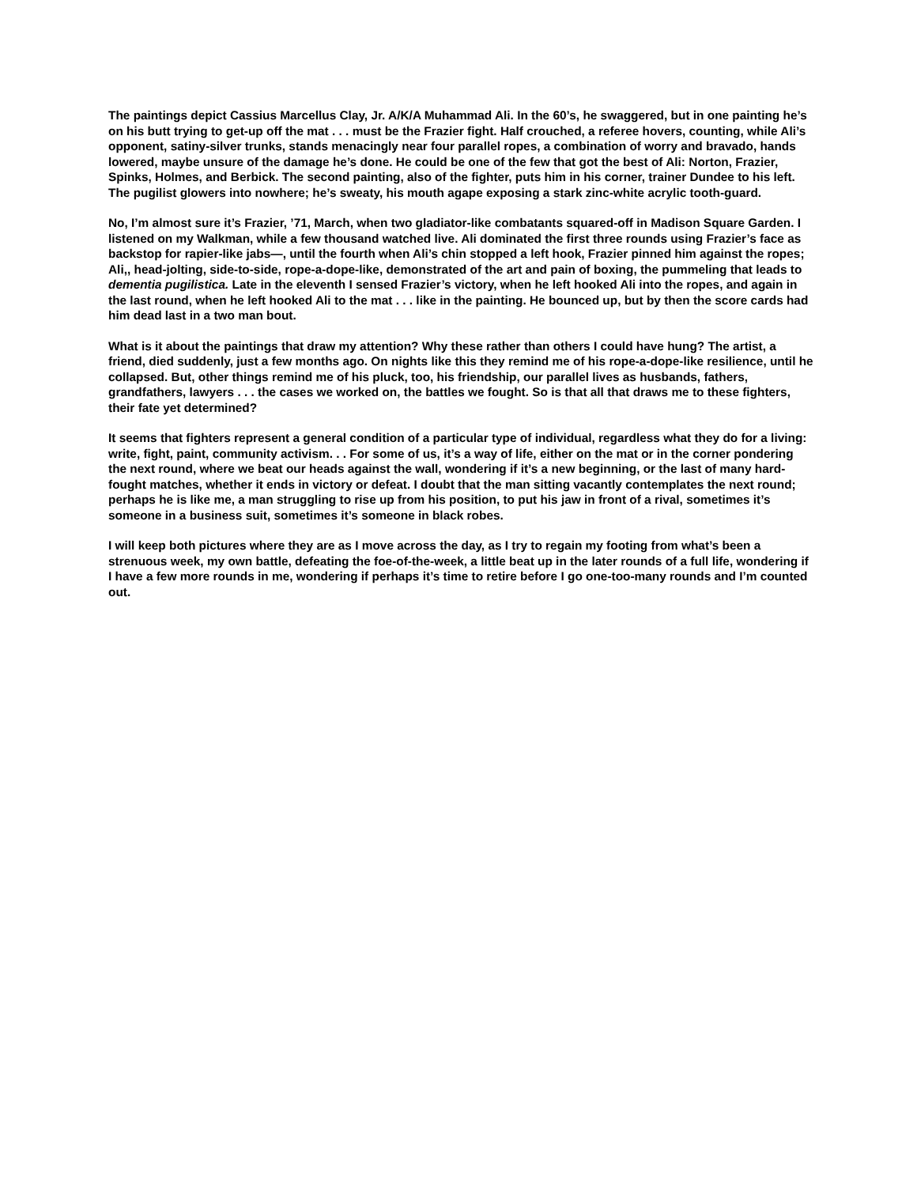The paintings depict Cassius Marcellus Clay, Jr. A/K/A Muhammad Ali. In the 60’s, he swaggered, but in one painting he’s on his butt trying to get-up off the mat . . . must be the Frazier fight. Half crouched, a referee hovers, counting, while Ali’s opponent, satiny-silver trunks, stands menacingly near four parallel ropes, a combination of worry and bravado, hands lowered, maybe unsure of the damage he’s done. He could be one of the few that got the best of Ali: Norton, Frazier, Spinks, Holmes, and Berbick. The second painting, also of the fighter, puts him in his corner, trainer Dundee to his left. The pugilist glowers into nowhere; he’s sweaty, his mouth agape exposing a stark zinc-white acrylic tooth-guard.
No, I’m almost sure it’s Frazier, ’71, March, when two gladiator-like combatants squared-off in Madison Square Garden. I listened on my Walkman, while a few thousand watched live. Ali dominated the first three rounds using Frazier’s face as backstop for rapier-like jabs—, until the fourth when Ali’s chin stopped a left hook, Frazier pinned him against the ropes; Ali,, head-jolting, side-to-side, rope-a-dope-like, demonstrated of the art and pain of boxing, the pummeling that leads to dementia pugilistica. Late in the eleventh I sensed Frazier’s victory, when he left hooked Ali into the ropes, and again in the last round, when he left hooked Ali to the mat . . . like in the painting. He bounced up, but by then the score cards had him dead last in a two man bout.
What is it about the paintings that draw my attention? Why these rather than others I could have hung? The artist, a friend, died suddenly, just a few months ago. On nights like this they remind me of his rope-a-dope-like resilience, until he collapsed. But, other things remind me of his pluck, too, his friendship, our parallel lives as husbands, fathers, grandfathers, lawyers . . . the cases we worked on, the battles we fought. So is that all that draws me to these fighters, their fate yet determined?
It seems that fighters represent a general condition of a particular type of individual, regardless what they do for a living: write, fight, paint, community activism. . . For some of us, it’s a way of life, either on the mat or in the corner pondering the next round, where we beat our heads against the wall, wondering if it’s a new beginning, or the last of many hard-fought matches, whether it ends in victory or defeat. I doubt that the man sitting vacantly contemplates the next round; perhaps he is like me, a man struggling to rise up from his position, to put his jaw in front of a rival, sometimes it’s someone in a business suit, sometimes it’s someone in black robes.
I will keep both pictures where they are as I move across the day, as I try to regain my footing from what’s been a strenuous week, my own battle, defeating the foe-of-the-week, a little beat up in the later rounds of a full life, wondering if I have a few more rounds in me, wondering if perhaps it’s time to retire before I go one-too-many rounds and I’m counted out.